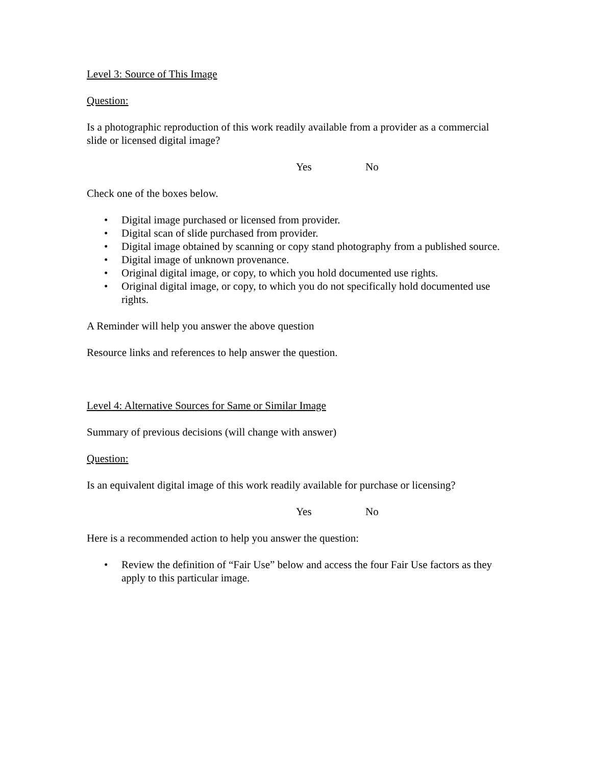Level 3: Source of This Image
Question:
Is a photographic reproduction of this work readily available from a provider as a commercial slide or licensed digital image?
Yes No
Check one of the boxes below.
• Digital image purchased or licensed from provider.
• Digital scan of slide purchased from provider.
• Digital image obtained by scanning or copy stand photography from a published source.
• Digital image of unknown provenance.
• Original digital image, or copy, to which you hold documented use rights.
• Original digital image, or copy, to which you do not specifically hold documented use rights.
A Reminder will help you answer the above question
Resource links and references to help answer the question.
Level 4: Alternative Sources for Same or Similar Image
Summary of previous decisions (will change with answer)
Question:
Is an equivalent digital image of this work readily available for purchase or licensing?
Yes No
Here is a recommended action to help you answer the question:
• Review the definition of “Fair Use” below and access the four Fair Use factors as they apply to this particular image.